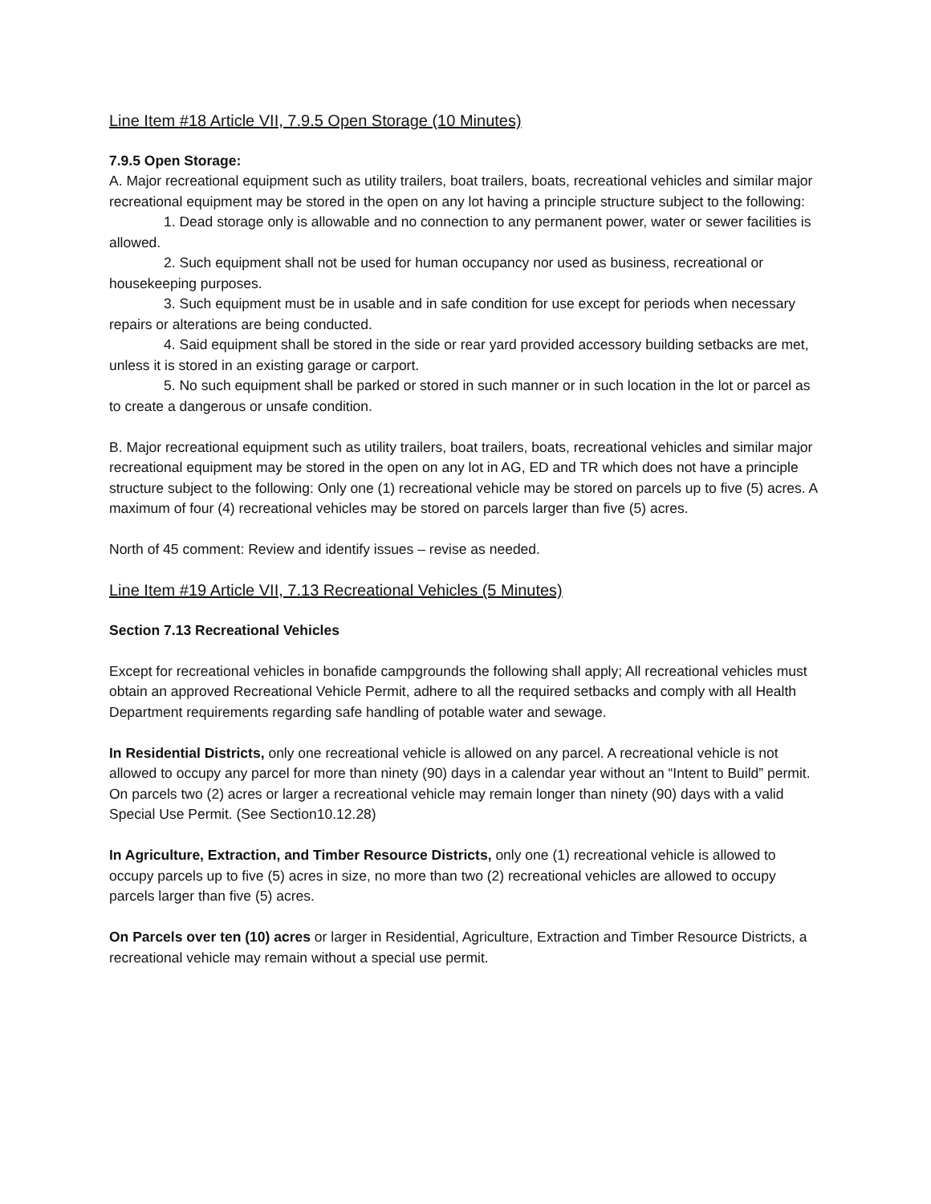Line Item #18 Article VII, 7.9.5 Open Storage (10 Minutes)
7.9.5 Open Storage:
A. Major recreational equipment such as utility trailers, boat trailers, boats, recreational vehicles and similar major recreational equipment may be stored in the open on any lot having a principle structure subject to the following:
1. Dead storage only is allowable and no connection to any permanent power, water or sewer facilities is allowed.
2. Such equipment shall not be used for human occupancy nor used as business, recreational or housekeeping purposes.
3. Such equipment must be in usable and in safe condition for use except for periods when necessary repairs or alterations are being conducted.
4. Said equipment shall be stored in the side or rear yard provided accessory building setbacks are met, unless it is stored in an existing garage or carport.
5. No such equipment shall be parked or stored in such manner or in such location in the lot or parcel as to create a dangerous or unsafe condition.
B. Major recreational equipment such as utility trailers, boat trailers, boats, recreational vehicles and similar major recreational equipment may be stored in the open on any lot in AG, ED and TR which does not have a principle structure subject to the following: Only one (1) recreational vehicle may be stored on parcels up to five (5) acres. A maximum of four (4) recreational vehicles may be stored on parcels larger than five (5) acres.
North of 45 comment: Review and identify issues – revise as needed.
Line Item #19 Article VII, 7.13 Recreational Vehicles (5 Minutes)
Section 7.13 Recreational Vehicles
Except for recreational vehicles in bonafide campgrounds the following shall apply; All recreational vehicles must obtain an approved Recreational Vehicle Permit, adhere to all the required setbacks and comply with all Health Department requirements regarding safe handling of potable water and sewage.
In Residential Districts, only one recreational vehicle is allowed on any parcel. A recreational vehicle is not allowed to occupy any parcel for more than ninety (90) days in a calendar year without an “Intent to Build” permit. On parcels two (2) acres or larger a recreational vehicle may remain longer than ninety (90) days with a valid Special Use Permit. (See Section10.12.28)
In Agriculture, Extraction, and Timber Resource Districts, only one (1) recreational vehicle is allowed to occupy parcels up to five (5) acres in size, no more than two (2) recreational vehicles are allowed to occupy parcels larger than five (5) acres.
On Parcels over ten (10) acres or larger in Residential, Agriculture, Extraction and Timber Resource Districts, a recreational vehicle may remain without a special use permit.